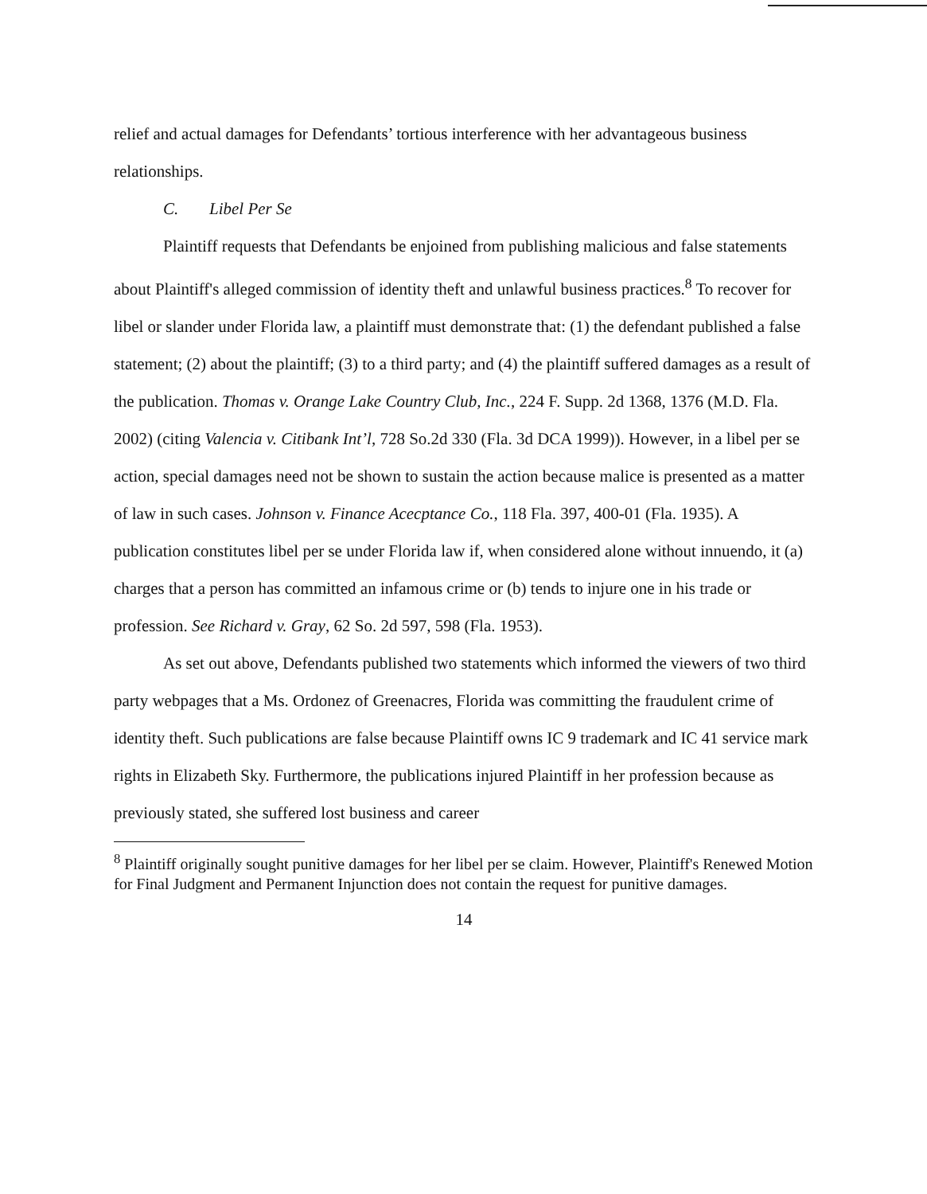relief and actual damages for Defendants’ tortious interference with her advantageous business relationships.
C. Libel Per Se
Plaintiff requests that Defendants be enjoined from publishing malicious and false statements about Plaintiff's alleged commission of identity theft and unlawful business practices.<sup>8</sup> To recover for libel or slander under Florida law, a plaintiff must demonstrate that: (1) the defendant published a false statement; (2) about the plaintiff; (3) to a third party; and (4) the plaintiff suffered damages as a result of the publication. Thomas v. Orange Lake Country Club, Inc., 224 F. Supp. 2d 1368, 1376 (M.D. Fla. 2002) (citing Valencia v. Citibank Int’l, 728 So.2d 330 (Fla. 3d DCA 1999)). However, in a libel per se action, special damages need not be shown to sustain the action because malice is presented as a matter of law in such cases. Johnson v. Finance Acecptance Co., 118 Fla. 397, 400-01 (Fla. 1935). A publication constitutes libel per se under Florida law if, when considered alone without innuendo, it (a) charges that a person has committed an infamous crime or (b) tends to injure one in his trade or profession. See Richard v. Gray, 62 So. 2d 597, 598 (Fla. 1953).
As set out above, Defendants published two statements which informed the viewers of two third party webpages that a Ms. Ordonez of Greenacres, Florida was committing the fraudulent crime of identity theft. Such publications are false because Plaintiff owns IC 9 trademark and IC 41 service mark rights in Elizabeth Sky. Furthermore, the publications injured Plaintiff in her profession because as previously stated, she suffered lost business and career
<sup>8</sup> Plaintiff originally sought punitive damages for her libel per se claim. However, Plaintiff's Renewed Motion for Final Judgment and Permanent Injunction does not contain the request for punitive damages.
14